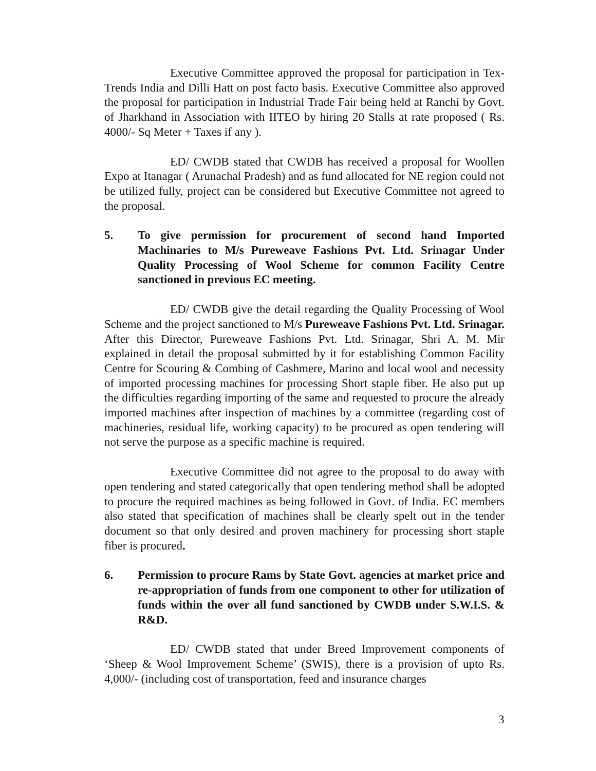Executive Committee approved the proposal for participation in Tex-Trends India and Dilli Hatt on post facto basis. Executive Committee also approved the proposal for participation in Industrial Trade Fair being held at Ranchi by Govt. of Jharkhand in Association with IITEO by hiring 20 Stalls at rate proposed ( Rs. 4000/- Sq Meter + Taxes if any ).
ED/ CWDB stated that CWDB has received a proposal for Woollen Expo at Itanagar ( Arunachal Pradesh) and as fund allocated for NE region could not be utilized fully, project can be considered but Executive Committee not agreed to the proposal.
5. To give permission for procurement of second hand Imported Machinaries to M/s Pureweave Fashions Pvt. Ltd. Srinagar Under Quality Processing of Wool Scheme for common Facility Centre sanctioned in previous EC meeting.
ED/ CWDB give the detail regarding the Quality Processing of Wool Scheme and the project sanctioned to M/s Pureweave Fashions Pvt. Ltd. Srinagar. After this Director, Pureweave Fashions Pvt. Ltd. Srinagar, Shri A. M. Mir explained in detail the proposal submitted by it for establishing Common Facility Centre for Scouring & Combing of Cashmere, Marino and local wool and necessity of imported processing machines for processing Short staple fiber. He also put up the difficulties regarding importing of the same and requested to procure the already imported machines after inspection of machines by a committee (regarding cost of machineries, residual life, working capacity) to be procured as open tendering will not serve the purpose as a specific machine is required.
Executive Committee did not agree to the proposal to do away with open tendering and stated categorically that open tendering method shall be adopted to procure the required machines as being followed in Govt. of India. EC members also stated that specification of machines shall be clearly spelt out in the tender document so that only desired and proven machinery for processing short staple fiber is procured.
6. Permission to procure Rams by State Govt. agencies at market price and re-appropriation of funds from one component to other for utilization of funds within the over all fund sanctioned by CWDB under S.W.I.S. & R&D.
ED/ CWDB stated that under Breed Improvement components of ‘Sheep & Wool Improvement Scheme’ (SWIS), there is a provision of upto Rs. 4,000/- (including cost of transportation, feed and insurance charges
3